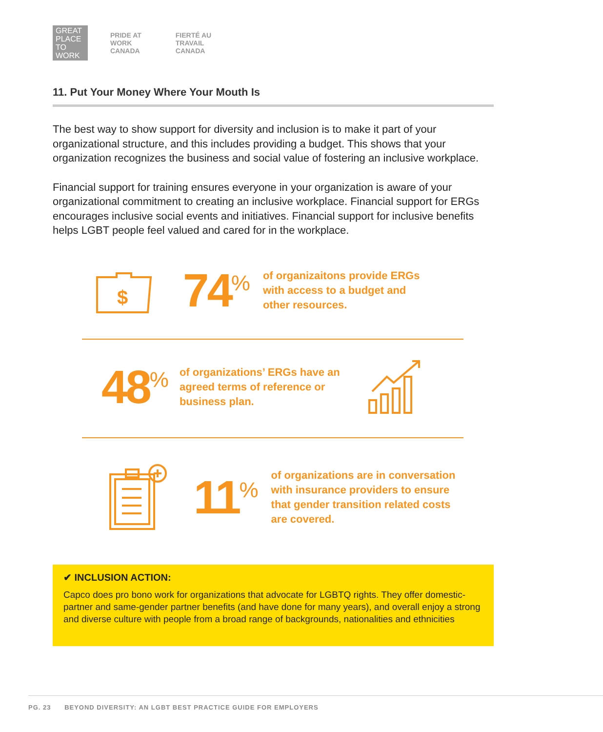GREAT
PLACE
TO
WORK
PRIDE AT
WORK
CANADA
FIERTÉ AU
TRAVAIL
CANADA
11. Put Your Money Where Your Mouth Is
The best way to show support for diversity and inclusion is to make it part of your organizational structure, and this includes providing a budget. This shows that your organization recognizes the business and social value of fostering an inclusive workplace.
Financial support for training ensures everyone in your organization is aware of your organizational commitment to creating an inclusive workplace. Financial support for ERGs encourages inclusive social events and initiatives. Financial support for inclusive benefits helps LGBT people feel valued and cared for in the workplace.
$
74<sup>%</sup>
of organizaitons provide ERGs
with access to a budget and
other resources.
48<sup>%</sup>
of organizations’ ERGs have an
agreed terms of reference or
business plan.
11<sup>%</sup>
of organizations are in conversation
with insurance providers to ensure
that gender transition related costs
are covered.
✔ INCLUSION ACTION:
Capco does pro bono work for organizations that advocate for LGBTQ rights. They offer domestic-partner and same-gender partner benefits (and have done for many years), and overall enjoy a strong and diverse culture with people from a broad range of backgrounds, nationalities and ethnicities
PG. 23 BEYOND DIVERSITY: AN LGBT BEST PRACTICE GUIDE FOR EMPLOYERS